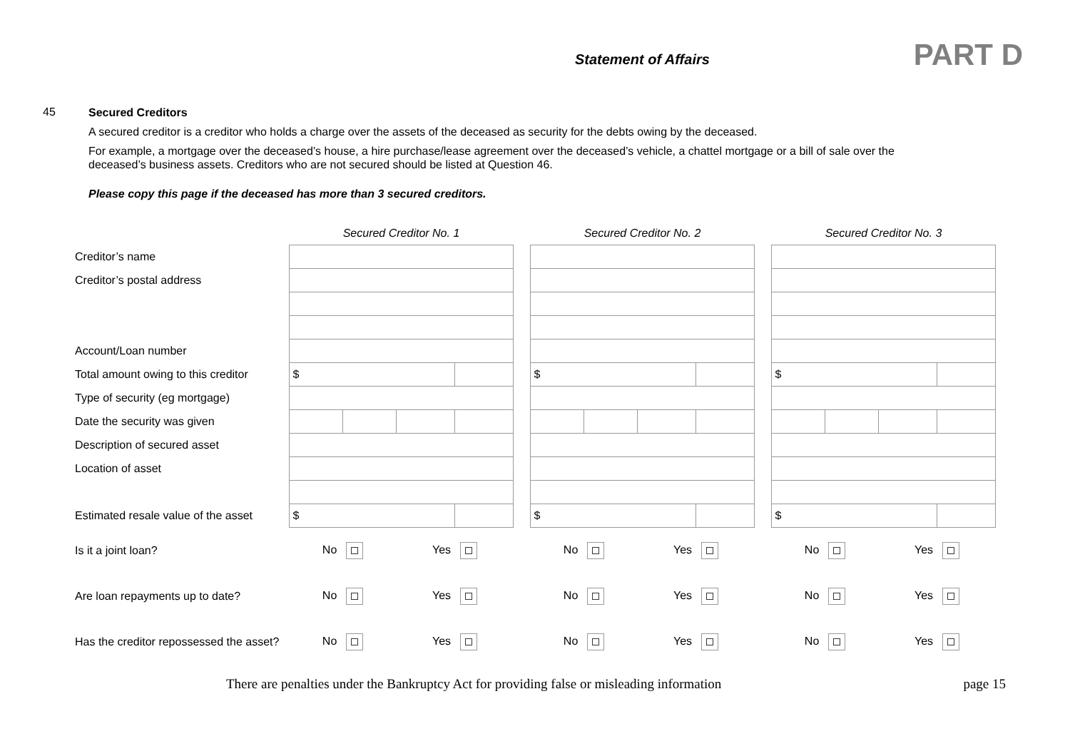Statement of Affairs
PART D
45
Secured Creditors
A secured creditor is a creditor who holds a charge over the assets of the deceased as security for the debts owing by the deceased.
For example, a mortgage over the deceased’s house, a hire purchase/lease agreement over the deceased’s vehicle, a chattel mortgage or a bill of sale over the
deceased’s business assets. Creditors who are not secured should be listed at Question 46.
Please copy this page if the deceased has more than 3 secured creditors.
| | Secured Creditor No. 1 | | | | | Secured Creditor No. 2 | | | | | Secured Creditor No. 3 | | | |
| Creditor’s name | | | | | | | | | | | | | | |
| Creditor’s postal address | | | | | | | | | | | | | | |
| Account/Loan number | | | | | | | | | | | | | | |
| Total amount owing to this creditor | $ | | | | | $ | | | | | $ | | | |
| Type of security (eg mortgage) | | | | | | | | | | | | | | |
| Date the security was given | | | | | | | | | | | | | | |
| Description of secured asset | | | | | | | | | | | | | | |
| Location of asset | | | | | | | | | | | | | | |
| Estimated resale value of the asset | $ | | | | | $ | | | | | $ | | | |
| Is it a joint loan? | No | | Yes | | | No | | Yes | | | No | | Yes | |
| Are loan repayments up to date? | No | | Yes | | | No | | Yes | | | No | | Yes | |
| Has the creditor repossessed the asset? | No | | Yes | | | No | | Yes | | | No | | Yes | |
There are penalties under the Bankruptcy Act for providing false or misleading information page 15